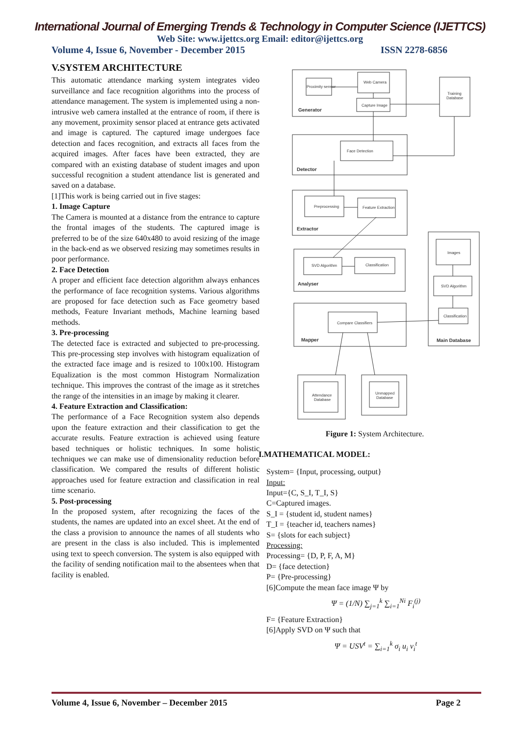International Journal of Emerging Trends & Technology in Computer Science (IJETTCS)
Web Site: www.ijettcs.org Email: editor@ijettcs.org
Volume 4, Issue 6, November - December 2015 ISSN 2278-6856
V.SYSTEM ARCHITECTURE
This automatic attendance marking system integrates video surveillance and face recognition algorithms into the process of attendance management. The system is implemented using a non-intrusive web camera installed at the entrance of room, if there is any movement, proximity sensor placed at entrance gets activated and image is captured. The captured image undergoes face detection and faces recognition, and extracts all faces from the acquired images. After faces have been extracted, they are compared with an existing database of student images and upon successful recognition a student attendance list is generated and saved on a database.
[1]This work is being carried out in five stages:
1. Image Capture
The Camera is mounted at a distance from the entrance to capture the frontal images of the students. The captured image is preferred to be of the size 640x480 to avoid resizing of the image in the back-end as we observed resizing may sometimes results in poor performance.
2. Face Detection
A proper and efficient face detection algorithm always enhances the performance of face recognition systems. Various algorithms are proposed for face detection such as Face geometry based methods, Feature Invariant methods, Machine learning based methods.
3. Pre-processing
The detected face is extracted and subjected to pre-processing. This pre-processing step involves with histogram equalization of the extracted face image and is resized to 100x100. Histogram Equalization is the most common Histogram Normalization technique. This improves the contrast of the image as it stretches the range of the intensities in an image by making it clearer.
4. Feature Extraction and Classification:
The performance of a Face Recognition system also depends upon the feature extraction and their classification to get the accurate results. Feature extraction is achieved using feature based techniques or holistic techniques. In some holistic techniques we can make use of dimensionality reduction before classification. We compared the results of different holistic approaches used for feature extraction and classification in real time scenario.
5. Post-processing
In the proposed system, after recognizing the faces of the students, the names are updated into an excel sheet. At the end of the class a provision to announce the names of all students who are present in the class is also included. This is implemented using text to speech conversion. The system is also equipped with the facility of sending notification mail to the absentees when that facility is enabled.
Proximity sensor
Web Camera
Capture Image
Generator
Training
Database
Face Detection
Detector
Preprocessing
Feature Extraction
Extractor
SVD Algorithm
Classification
Analyser
Images
SVD Algorithm
Classification
Main Database
Compare Classifiers
Mapper
Attendance
Database
Unmapped
Database
Figure 1: System Architecture.
I.MATHEMATICAL MODEL:
System= {Input, processing, output}
Input:
Input={C, S_I, T_I, S}
C=Captured images.
S_I = {student id, student names}
T_I = {teacher id, teachers names}
S= {slots for each subject}
Processing:
Processing= {D, P, F, A, M}
D= {face detection}
P= {Pre-processing}
[6]Compute the mean face image Ψ by
Ψ = (1/N) ∑<sub>j=1</sub><sup>k</sup> ∑<sub>i=1</sub><sup>Ni</sup> F<sub>i</sub><sup>(j)</sup>
F= {Feature Extraction}
[6]Apply SVD on Ψ such that
Ψ = USV<sup>t</sup> = ∑<sub>i=1</sub><sup>k</sup> σ<sub>i</sub> u<sub>i</sub> v<sub>i</sub><sup>t</sup>
Volume 4, Issue 6, November – December 2015 Page 2